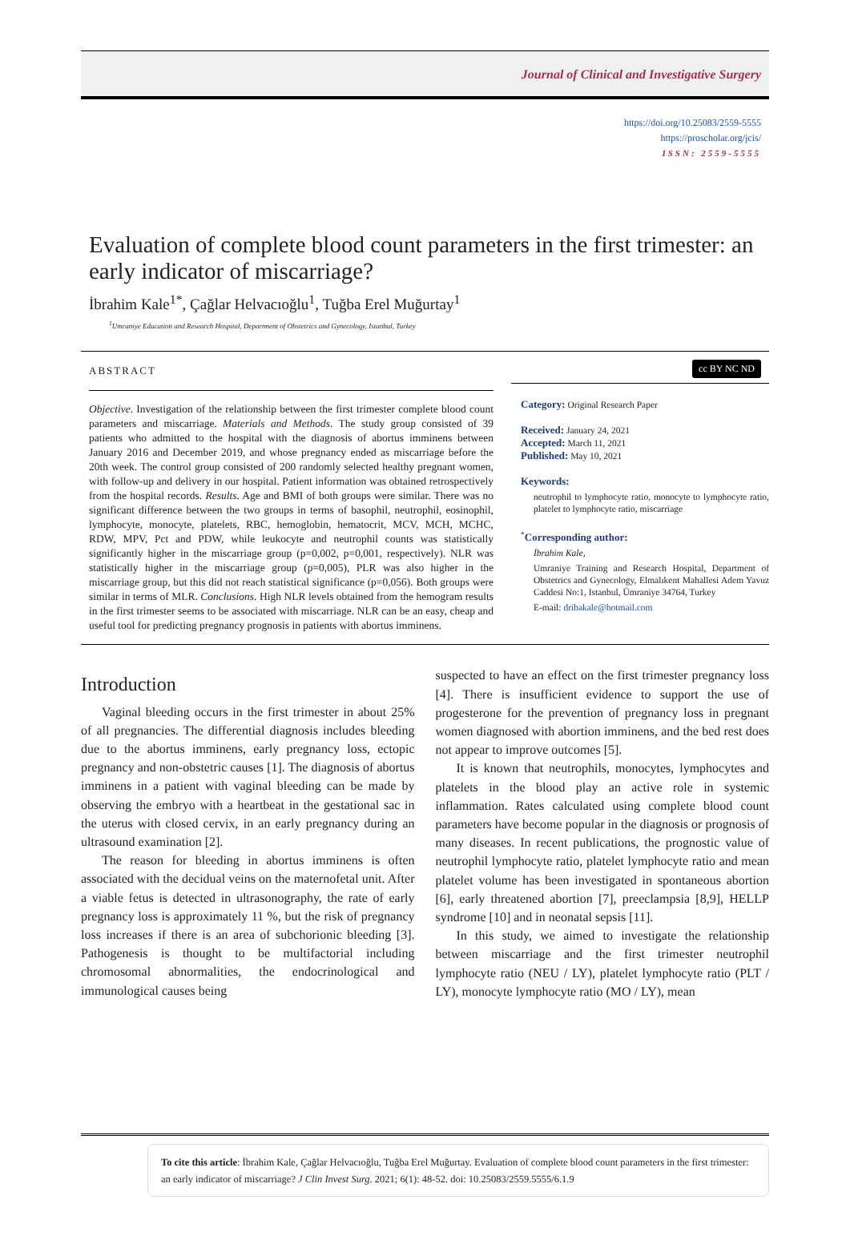Journal of Clinical and Investigative Surgery
https://doi.org/10.25083/2559-5555
https://proscholar.org/jcis/
ISSN: 2559-5555
Evaluation of complete blood count parameters in the first trimester: an early indicator of miscarriage?
İbrahim Kale<sup>1*</sup>, Çağlar Helvacıoğlu<sup>1</sup>, Tuğba Erel Muğurtay<sup>1</sup>
<sup>1</sup> Umraniye Education and Research Hospital, Department of Obstetrics and Gynecology, Istanbul, Turkey
ABSTRACT
Objective. Investigation of the relationship between the first trimester complete blood count parameters and miscarriage. Materials and Methods. The study group consisted of 39 patients who admitted to the hospital with the diagnosis of abortus imminens between January 2016 and December 2019, and whose pregnancy ended as miscarriage before the 20th week. The control group consisted of 200 randomly selected healthy pregnant women, with follow-up and delivery in our hospital. Patient information was obtained retrospectively from the hospital records. Results. Age and BMI of both groups were similar. There was no significant difference between the two groups in terms of basophil, neutrophil, eosinophil, lymphocyte, monocyte, platelets, RBC, hemoglobin, hematocrit, MCV, MCH, MCHC, RDW, MPV, Pct and PDW, while leukocyte and neutrophil counts was statistically significantly higher in the miscarriage group (p=0,002, p=0,001, respectively). NLR was statistically higher in the miscarriage group (p=0,005), PLR was also higher in the miscarriage group, but this did not reach statistical significance (p=0,056). Both groups were similar in terms of MLR. Conclusions. High NLR levels obtained from the hemogram results in the first trimester seems to be associated with miscarriage. NLR can be an easy, cheap and useful tool for predicting pregnancy prognosis in patients with abortus imminens.
cc BY NC ND
Category: Original Research Paper
Received: January 24, 2021
Accepted: March 11, 2021
Published: May 10, 2021
Keywords:
neutrophil to lymphocyte ratio, monocyte to lymphocyte ratio, platelet to lymphocyte ratio, miscarriage
<sup>*</sup> Corresponding author:
İbrahim Kale,
Umraniye Training and Research Hospital, Department of Obstetrics and Gynecology, Elmalıkent Mahallesi Adem Yavuz Caddesi No:1, Istanbul, Ümraniye 34764, Turkey
E-mail: dribakale@hotmail.com
Introduction
Vaginal bleeding occurs in the first trimester in about 25% of all pregnancies. The differential diagnosis includes bleeding due to the abortus imminens, early pregnancy loss, ectopic pregnancy and non-obstetric causes [1]. The diagnosis of abortus imminens in a patient with vaginal bleeding can be made by observing the embryo with a heartbeat in the gestational sac in the uterus with closed cervix, in an early pregnancy during an ultrasound examination [2].
The reason for bleeding in abortus imminens is often associated with the decidual veins on the maternofetal unit. After a viable fetus is detected in ultrasonography, the rate of early pregnancy loss is approximately 11 %, but the risk of pregnancy loss increases if there is an area of subchorionic bleeding [3]. Pathogenesis is thought to be multifactorial including chromosomal abnormalities, the endocrinological and immunological causes being
suspected to have an effect on the first trimester pregnancy loss [4]. There is insufficient evidence to support the use of progesterone for the prevention of pregnancy loss in pregnant women diagnosed with abortion imminens, and the bed rest does not appear to improve outcomes [5].
It is known that neutrophils, monocytes, lymphocytes and platelets in the blood play an active role in systemic inflammation. Rates calculated using complete blood count parameters have become popular in the diagnosis or prognosis of many diseases. In recent publications, the prognostic value of neutrophil lymphocyte ratio, platelet lymphocyte ratio and mean platelet volume has been investigated in spontaneous abortion [6], early threatened abortion [7], preeclampsia [8,9], HELLP syndrome [10] and in neonatal sepsis [11].
In this study, we aimed to investigate the relationship between miscarriage and the first trimester neutrophil lymphocyte ratio (NEU / LY), platelet lymphocyte ratio (PLT / LY), monocyte lymphocyte ratio (MO / LY), mean
To cite this article: İbrahim Kale, Çağlar Helvacıoğlu, Tuğba Erel Muğurtay. Evaluation of complete blood count parameters in the first trimester: an early indicator of miscarriage? J Clin Invest Surg. 2021; 6(1): 48-52. doi: 10.25083/2559.5555/6.1.9